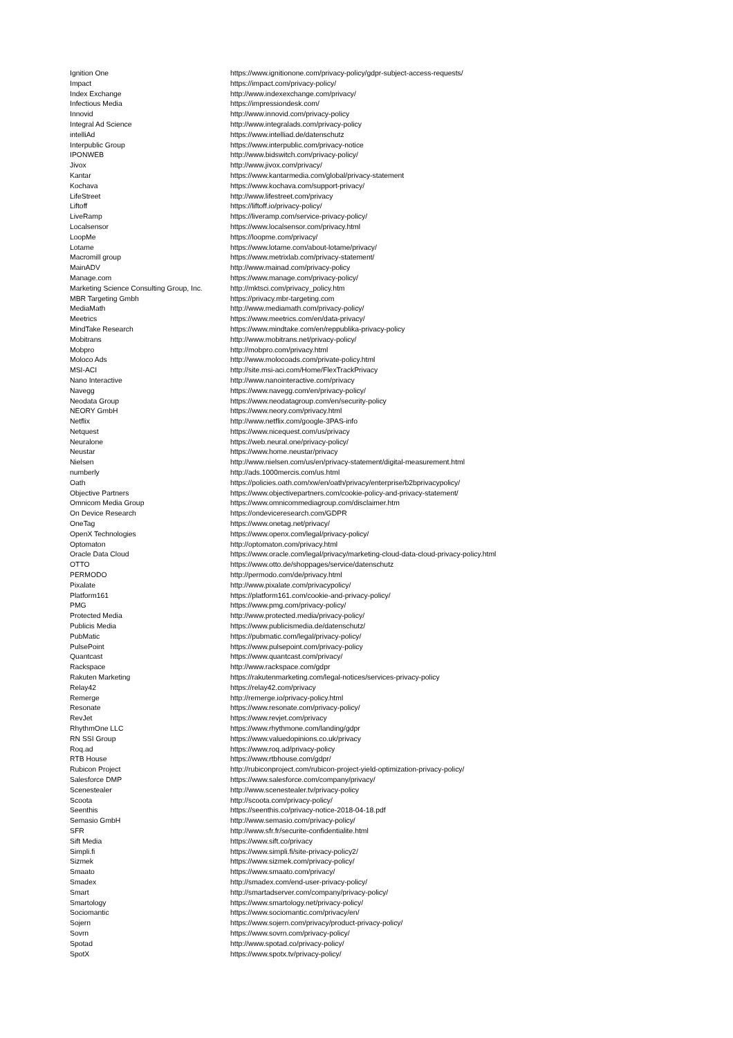| Ignition One | https://www.ignitionone.com/privacy-policy/gdpr-subject-access-requests/ |
| Impact | https://impact.com/privacy-policy/ |
| Index Exchange | http://www.indexexchange.com/privacy/ |
| Infectious Media | https://impressiondesk.com/ |
| Innovid | http://www.innovid.com/privacy-policy |
| Integral Ad Science | http://www.integralads.com/privacy-policy |
| intelliAd | https://www.intelliad.de/datenschutz |
| Interpublic Group | https://www.interpublic.com/privacy-notice |
| IPONWEB | http://www.bidswitch.com/privacy-policy/ |
| Jivox | http://www.jivox.com/privacy/ |
| Kantar | https://www.kantarmedia.com/global/privacy-statement |
| Kochava | https://www.kochava.com/support-privacy/ |
| LifeStreet | http://www.lifestreet.com/privacy |
| Liftoff | https://liftoff.io/privacy-policy/ |
| LiveRamp | https://liveramp.com/service-privacy-policy/ |
| Localsensor | https://www.localsensor.com/privacy.html |
| LoopMe | https://loopme.com/privacy/ |
| Lotame | https://www.lotame.com/about-lotame/privacy/ |
| Macromill group | https://www.metrixlab.com/privacy-statement/ |
| MainADV | http://www.mainad.com/privacy-policy |
| Manage.com | https://www.manage.com/privacy-policy/ |
| Marketing Science Consulting Group, Inc. | http://mktsci.com/privacy_policy.htm |
| MBR Targeting Gmbh | https://privacy.mbr-targeting.com |
| MediaMath | http://www.mediamath.com/privacy-policy/ |
| Meetrics | https://www.meetrics.com/en/data-privacy/ |
| MindTake Research | https://www.mindtake.com/en/reppublika-privacy-policy |
| Mobitrans | http://www.mobitrans.net/privacy-policy/ |
| Mobpro | http://mobpro.com/privacy.html |
| Moloco Ads | http://www.molocoads.com/private-policy.html |
| MSI-ACI | http://site.msi-aci.com/Home/FlexTrackPrivacy |
| Nano Interactive | http://www.nanointeractive.com/privacy |
| Navegg | https://www.navegg.com/en/privacy-policy/ |
| Neodata Group | https://www.neodatagroup.com/en/security-policy |
| NEORY GmbH | https://www.neory.com/privacy.html |
| Netflix | http://www.netflix.com/google-3PAS-info |
| Netquest | https://www.nicequest.com/us/privacy |
| Neuralone | https://web.neural.one/privacy-policy/ |
| Neustar | https://www.home.neustar/privacy |
| Nielsen | http://www.nielsen.com/us/en/privacy-statement/digital-measurement.html |
| numberly | http://ads.1000mercis.com/us.html |
| Oath | https://policies.oath.com/xw/en/oath/privacy/enterprise/b2bprivacypolicy/ |
| Objective Partners | https://www.objectivepartners.com/cookie-policy-and-privacy-statement/ |
| Omnicom Media Group | https://www.omnicommediagroup.com/disclaimer.htm |
| On Device Research | https://ondeviceresearch.com/GDPR |
| OneTag | https://www.onetag.net/privacy/ |
| OpenX Technologies | https://www.openx.com/legal/privacy-policy/ |
| Optomaton | http://optomaton.com/privacy.html |
| Oracle Data Cloud | https://www.oracle.com/legal/privacy/marketing-cloud-data-cloud-privacy-policy.html |
| OTTO | https://www.otto.de/shoppages/service/datenschutz |
| PERMODO | http://permodo.com/de/privacy.html |
| Pixalate | http://www.pixalate.com/privacypolicy/ |
| Platform161 | https://platform161.com/cookie-and-privacy-policy/ |
| PMG | https://www.pmg.com/privacy-policy/ |
| Protected Media | http://www.protected.media/privacy-policy/ |
| Publicis Media | https://www.publicismedia.de/datenschutz/ |
| PubMatic | https://pubmatic.com/legal/privacy-policy/ |
| PulsePoint | https://www.pulsepoint.com/privacy-policy |
| Quantcast | https://www.quantcast.com/privacy/ |
| Rackspace | http://www.rackspace.com/gdpr |
| Rakuten Marketing | https://rakutenmarketing.com/legal-notices/services-privacy-policy |
| Relay42 | https://relay42.com/privacy |
| Remerge | http://remerge.io/privacy-policy.html |
| Resonate | https://www.resonate.com/privacy-policy/ |
| RevJet | https://www.revjet.com/privacy |
| RhythmOne LLC | https://www.rhythmone.com/landing/gdpr |
| RN SSI Group | https://www.valuedopinions.co.uk/privacy |
| Roq.ad | https://www.roq.ad/privacy-policy |
| RTB House | https://www.rtbhouse.com/gdpr/ |
| Rubicon Project | http://rubiconproject.com/rubicon-project-yield-optimization-privacy-policy/ |
| Salesforce DMP | https://www.salesforce.com/company/privacy/ |
| Scenestealer | http://www.scenestealer.tv/privacy-policy |
| Scoota | http://scoota.com/privacy-policy/ |
| Seenthis | https://seenthis.co/privacy-notice-2018-04-18.pdf |
| Semasio GmbH | http://www.semasio.com/privacy-policy/ |
| SFR | http://www.sfr.fr/securite-confidentialite.html |
| Sift Media | https://www.sift.co/privacy |
| Simpli.fi | https://www.simpli.fi/site-privacy-policy2/ |
| Sizmek | https://www.sizmek.com/privacy-policy/ |
| Smaato | https://www.smaato.com/privacy/ |
| Smadex | http://smadex.com/end-user-privacy-policy/ |
| Smart | http://smartadserver.com/company/privacy-policy/ |
| Smartology | https://www.smartology.net/privacy-policy/ |
| Sociomantic | https://www.sociomantic.com/privacy/en/ |
| Sojern | https://www.sojern.com/privacy/product-privacy-policy/ |
| Sovrn | https://www.sovrn.com/privacy-policy/ |
| Spotad | http://www.spotad.co/privacy-policy/ |
| SpotX | https://www.spotx.tv/privacy-policy/ |